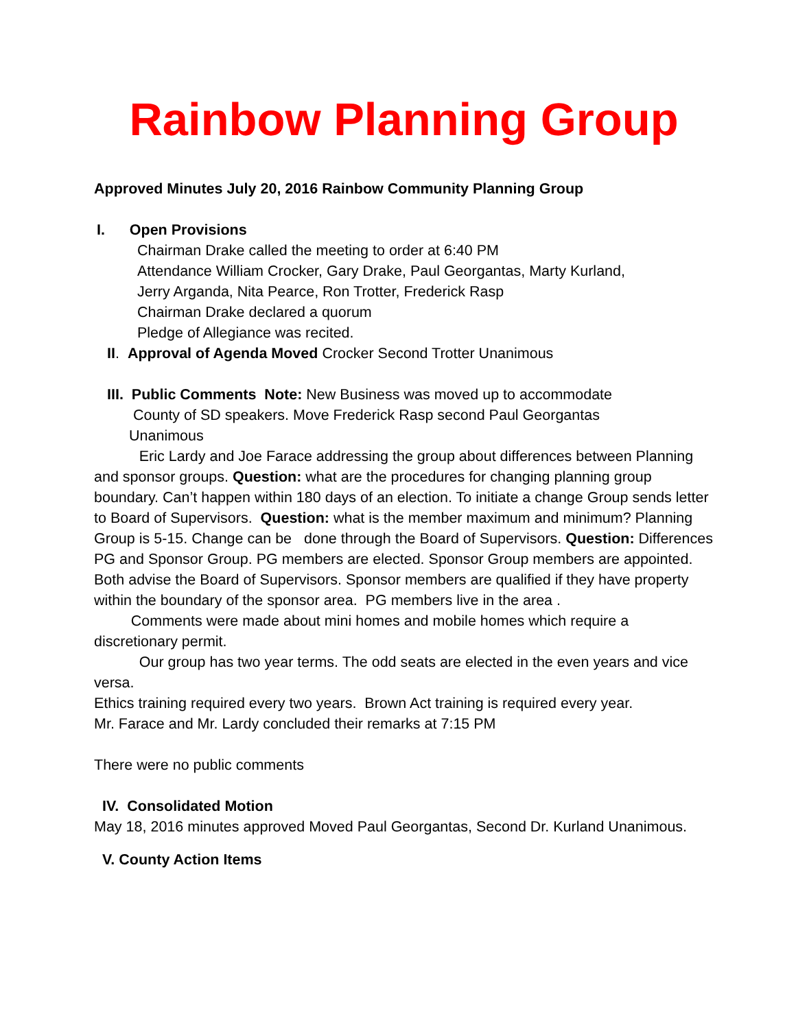Rainbow Planning Group
Approved Minutes July 20, 2016 Rainbow Community Planning Group
I. Open Provisions
Chairman Drake called the meeting to order at 6:40 PM
Attendance William Crocker, Gary Drake, Paul Georgantas, Marty Kurland,
Jerry Arganda, Nita Pearce, Ron Trotter, Frederick Rasp
Chairman Drake declared a quorum
Pledge of Allegiance was recited.
II. Approval of Agenda Moved Crocker Second Trotter Unanimous
III. Public Comments Note: New Business was moved up to accommodate
County of SD speakers. Move Frederick Rasp second Paul Georgantas
Unanimous
Eric Lardy and Joe Farace addressing the group about differences between Planning and sponsor groups. Question: what are the procedures for changing planning group boundary. Can’t happen within 180 days of an election. To initiate a change Group sends letter to Board of Supervisors. Question: what is the member maximum and minimum? Planning Group is 5-15. Change can be done through the Board of Supervisors. Question: Differences PG and Sponsor Group. PG members are elected. Sponsor Group members are appointed. Both advise the Board of Supervisors. Sponsor members are qualified if they have property within the boundary of the sponsor area. PG members live in the area .
Comments were made about mini homes and mobile homes which require a discretionary permit.
Our group has two year terms. The odd seats are elected in the even years and vice versa.
Ethics training required every two years. Brown Act training is required every year.
Mr. Farace and Mr. Lardy concluded their remarks at 7:15 PM
There were no public comments
IV. Consolidated Motion
May 18, 2016 minutes approved Moved Paul Georgantas, Second Dr. Kurland Unanimous.
V. County Action Items